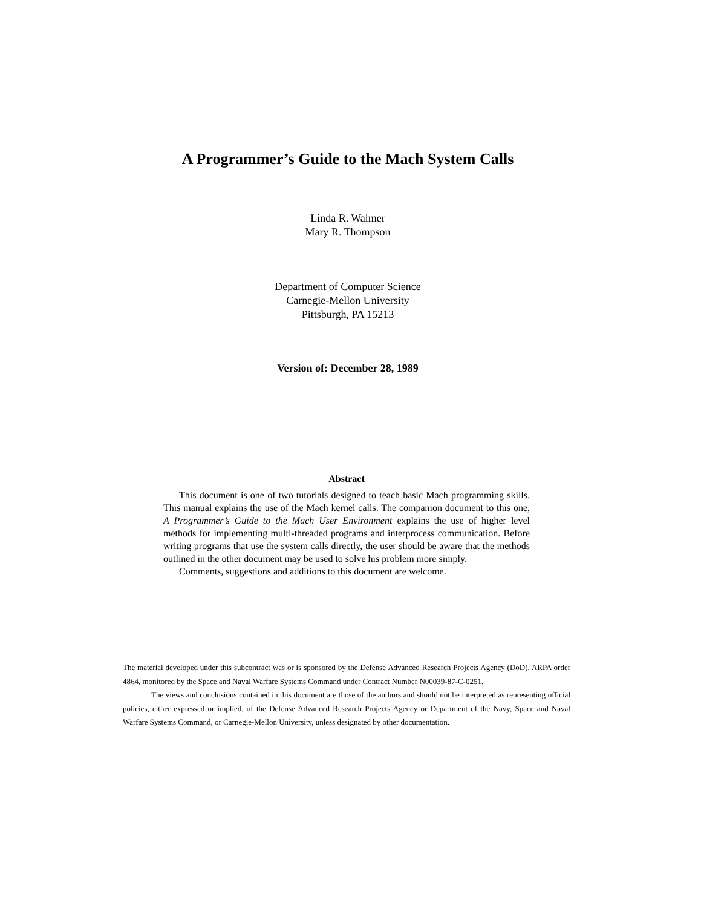A Programmer’s Guide to the Mach System Calls
Linda R. Walmer
Mary R. Thompson
Department of Computer Science
Carnegie-Mellon University
Pittsburgh, PA 15213
Version of: December 28, 1989
Abstract
This document is one of two tutorials designed to teach basic Mach programming skills. This manual explains the use of the Mach kernel calls. The companion document to this one, A Programmer’s Guide to the Mach User Environment explains the use of higher level methods for implementing multi-threaded programs and interprocess communication. Before writing programs that use the system calls directly, the user should be aware that the methods outlined in the other document may be used to solve his problem more simply.
Comments, suggestions and additions to this document are welcome.
The material developed under this subcontract was or is sponsored by the Defense Advanced Research Projects Agency (DoD), ARPA order 4864, monitored by the Space and Naval Warfare Systems Command under Contract Number N00039-87-C-0251.
The views and conclusions contained in this document are those of the authors and should not be interpreted as representing official policies, either expressed or implied, of the Defense Advanced Research Projects Agency or Department of the Navy, Space and Naval Warfare Systems Command, or Carnegie-Mellon University, unless designated by other documentation.